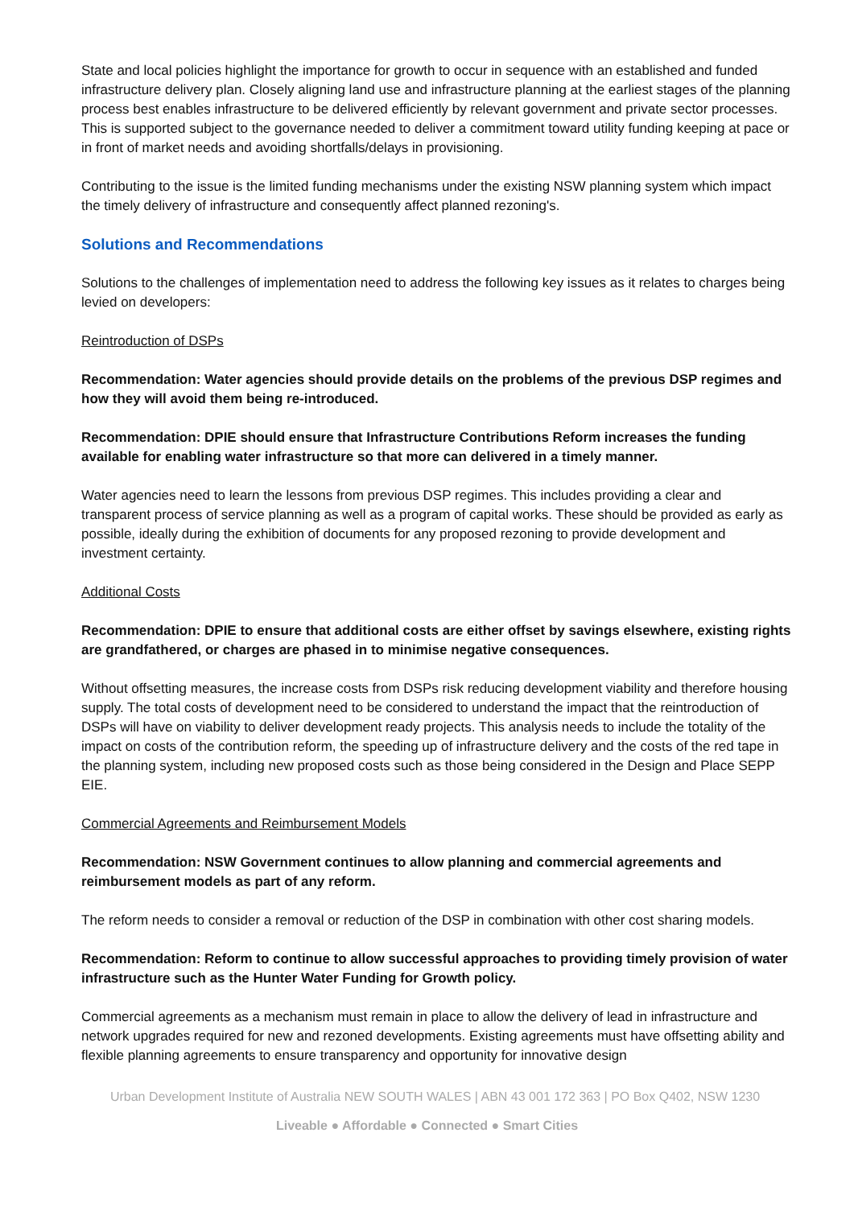State and local policies highlight the importance for growth to occur in sequence with an established and funded infrastructure delivery plan. Closely aligning land use and infrastructure planning at the earliest stages of the planning process best enables infrastructure to be delivered efficiently by relevant government and private sector processes. This is supported subject to the governance needed to deliver a commitment toward utility funding keeping at pace or in front of market needs and avoiding shortfalls/delays in provisioning.
Contributing to the issue is the limited funding mechanisms under the existing NSW planning system which impact the timely delivery of infrastructure and consequently affect planned rezoning's.
Solutions and Recommendations
Solutions to the challenges of implementation need to address the following key issues as it relates to charges being levied on developers:
Reintroduction of DSPs
Recommendation: Water agencies should provide details on the problems of the previous DSP regimes and how they will avoid them being re-introduced.
Recommendation: DPIE should ensure that Infrastructure Contributions Reform increases the funding available for enabling water infrastructure so that more can delivered in a timely manner.
Water agencies need to learn the lessons from previous DSP regimes. This includes providing a clear and transparent process of service planning as well as a program of capital works. These should be provided as early as possible, ideally during the exhibition of documents for any proposed rezoning to provide development and investment certainty.
Additional Costs
Recommendation: DPIE to ensure that additional costs are either offset by savings elsewhere, existing rights are grandfathered, or charges are phased in to minimise negative consequences.
Without offsetting measures, the increase costs from DSPs risk reducing development viability and therefore housing supply. The total costs of development need to be considered to understand the impact that the reintroduction of DSPs will have on viability to deliver development ready projects. This analysis needs to include the totality of the impact on costs of the contribution reform, the speeding up of infrastructure delivery and the costs of the red tape in the planning system, including new proposed costs such as those being considered in the Design and Place SEPP EIE.
Commercial Agreements and Reimbursement Models
Recommendation: NSW Government continues to allow planning and commercial agreements and reimbursement models as part of any reform.
The reform needs to consider a removal or reduction of the DSP in combination with other cost sharing models.
Recommendation: Reform to continue to allow successful approaches to providing timely provision of water infrastructure such as the Hunter Water Funding for Growth policy.
Commercial agreements as a mechanism must remain in place to allow the delivery of lead in infrastructure and network upgrades required for new and rezoned developments. Existing agreements must have offsetting ability and flexible planning agreements to ensure transparency and opportunity for innovative design
Urban Development Institute of Australia NEW SOUTH WALES | ABN 43 001 172 363 | PO Box Q402, NSW 1230
Liveable ● Affordable ● Connected ● Smart Cities